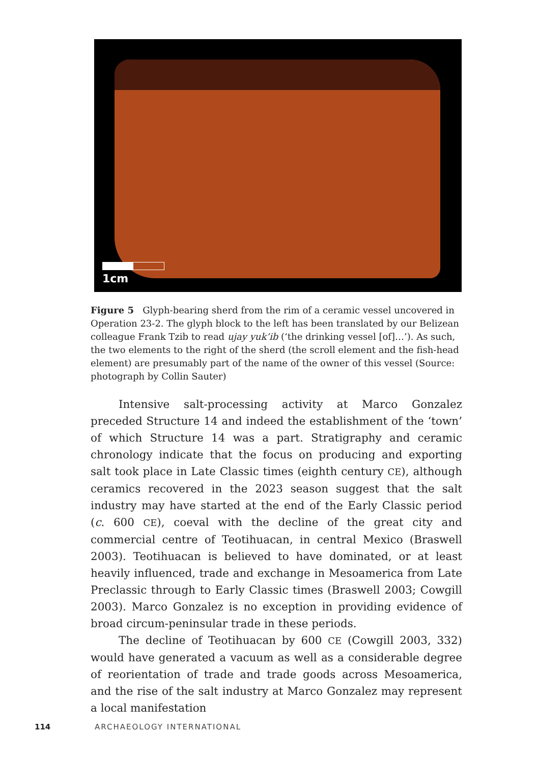1cm
Figure 5 Glyph-bearing sherd from the rim of a ceramic vessel uncovered in Operation 23-2. The glyph block to the left has been translated by our Belizean colleague Frank Tzib to read ujay yuk’ib (‘the drinking vessel [of]…’). As such, the two elements to the right of the sherd (the scroll element and the fish-head element) are presumably part of the name of the owner of this vessel (Source: photograph by Collin Sauter)
Intensive salt-processing activity at Marco Gonzalez preceded Structure 14 and indeed the establishment of the ‘town’ of which Structure 14 was a part. Stratigraphy and ceramic chronology indicate that the focus on producing and exporting salt took place in Late Classic times (eighth century CE), although ceramics recovered in the 2023 season suggest that the salt industry may have started at the end of the Early Classic period (c. 600 CE), coeval with the decline of the great city and commercial centre of Teotihuacan, in central Mexico (Braswell 2003). Teotihuacan is believed to have dominated, or at least heavily influenced, trade and exchange in Mesoamerica from Late Preclassic through to Early Classic times (Braswell 2003; Cowgill 2003). Marco Gonzalez is no exception in providing evidence of broad circum-peninsular trade in these periods.
The decline of Teotihuacan by 600 CE (Cowgill 2003, 332) would have generated a vacuum as well as a considerable degree of reorientation of trade and trade goods across Mesoamerica, and the rise of the salt industry at Marco Gonzalez may represent a local manifestation
114 ARCHAEOLOGY INTERNATIONAL